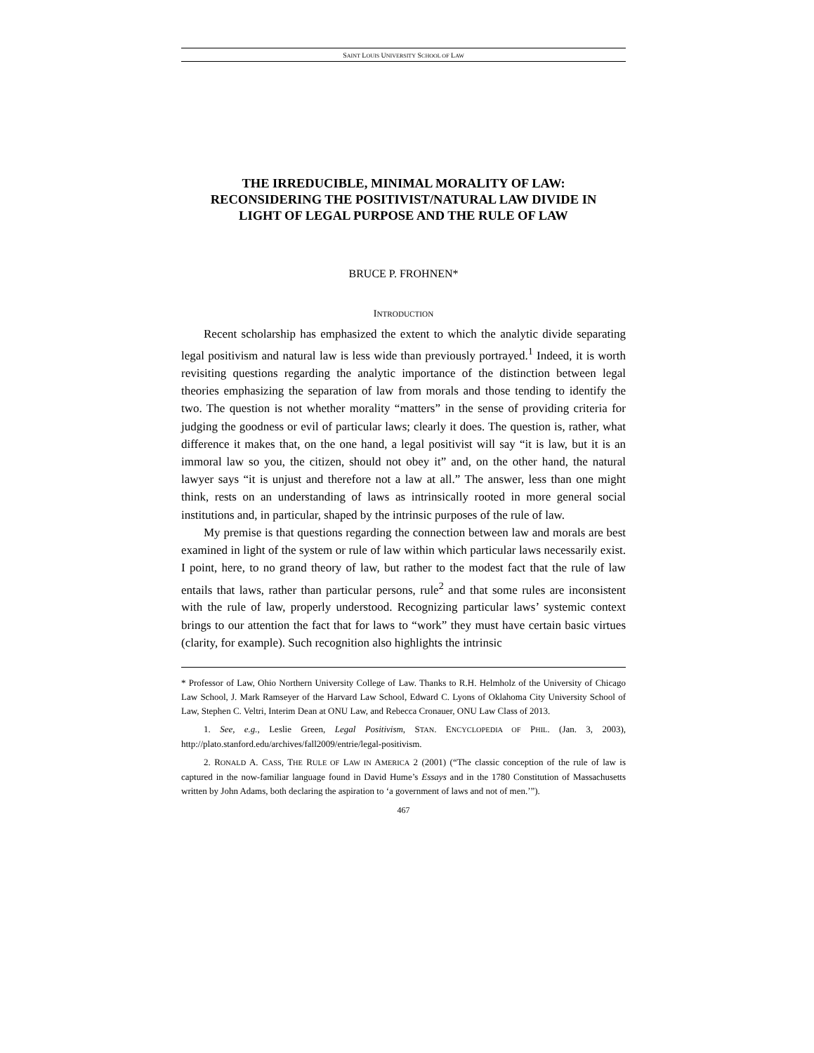SAINT LOUIS UNIVERSITY SCHOOL OF LAW
THE IRREDUCIBLE, MINIMAL MORALITY OF LAW:
RECONSIDERING THE POSITIVIST/NATURAL LAW DIVIDE IN
LIGHT OF LEGAL PURPOSE AND THE RULE OF LAW
BRUCE P. FROHNEN*
INTRODUCTION
Recent scholarship has emphasized the extent to which the analytic divide separating legal positivism and natural law is less wide than previously portrayed.<sup>1</sup> Indeed, it is worth revisiting questions regarding the analytic importance of the distinction between legal theories emphasizing the separation of law from morals and those tending to identify the two. The question is not whether morality “matters” in the sense of providing criteria for judging the goodness or evil of particular laws; clearly it does. The question is, rather, what difference it makes that, on the one hand, a legal positivist will say “it is law, but it is an immoral law so you, the citizen, should not obey it” and, on the other hand, the natural lawyer says “it is unjust and therefore not a law at all.” The answer, less than one might think, rests on an understanding of laws as intrinsically rooted in more general social institutions and, in particular, shaped by the intrinsic purposes of the rule of law.
My premise is that questions regarding the connection between law and morals are best examined in light of the system or rule of law within which particular laws necessarily exist. I point, here, to no grand theory of law, but rather to the modest fact that the rule of law entails that laws, rather than particular persons, rule<sup>2</sup> and that some rules are inconsistent with the rule of law, properly understood. Recognizing particular laws’ systemic context brings to our attention the fact that for laws to “work” they must have certain basic virtues (clarity, for example). Such recognition also highlights the intrinsic
* Professor of Law, Ohio Northern University College of Law. Thanks to R.H. Helmholz of the University of Chicago Law School, J. Mark Ramseyer of the Harvard Law School, Edward C. Lyons of Oklahoma City University School of Law, Stephen C. Veltri, Interim Dean at ONU Law, and Rebecca Cronauer, ONU Law Class of 2013.
1. See, e.g., Leslie Green, Legal Positivism, STAN. ENCYCLOPEDIA OF PHIL. (Jan. 3, 2003), http://plato.stanford.edu/archives/fall2009/entrie/legal-positivism.
2. RONALD A. CASS, THE RULE OF LAW IN AMERICA 2 (2001) (“The classic conception of the rule of law is captured in the now-familiar language found in David Hume’s Essays and in the 1780 Constitution of Massachusetts written by John Adams, both declaring the aspiration to ‘a government of laws and not of men.’”).
467